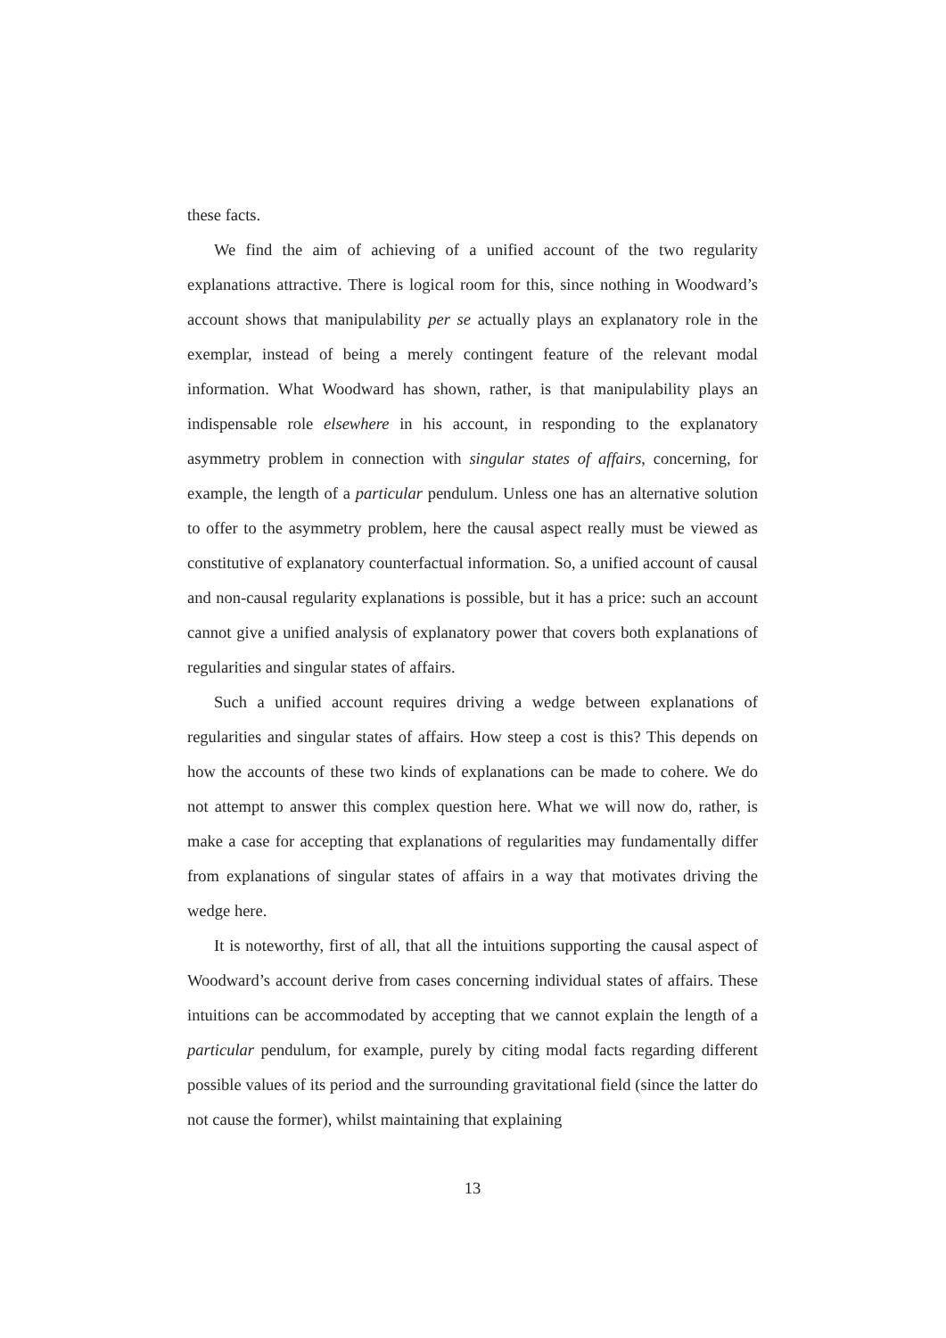these facts.
We find the aim of achieving of a unified account of the two regularity explanations attractive. There is logical room for this, since nothing in Woodward’s account shows that manipulability per se actually plays an explanatory role in the exemplar, instead of being a merely contingent feature of the relevant modal information. What Woodward has shown, rather, is that manipulability plays an indispensable role elsewhere in his account, in responding to the explanatory asymmetry problem in connection with singular states of affairs, concerning, for example, the length of a particular pendulum. Unless one has an alternative solution to offer to the asymmetry problem, here the causal aspect really must be viewed as constitutive of explanatory counterfactual information. So, a unified account of causal and non-causal regularity explanations is possible, but it has a price: such an account cannot give a unified analysis of explanatory power that covers both explanations of regularities and singular states of affairs.
Such a unified account requires driving a wedge between explanations of regularities and singular states of affairs. How steep a cost is this? This depends on how the accounts of these two kinds of explanations can be made to cohere. We do not attempt to answer this complex question here. What we will now do, rather, is make a case for accepting that explanations of regularities may fundamentally differ from explanations of singular states of affairs in a way that motivates driving the wedge here.
It is noteworthy, first of all, that all the intuitions supporting the causal aspect of Woodward’s account derive from cases concerning individual states of affairs. These intuitions can be accommodated by accepting that we cannot explain the length of a particular pendulum, for example, purely by citing modal facts regarding different possible values of its period and the surrounding gravitational field (since the latter do not cause the former), whilst maintaining that explaining
13